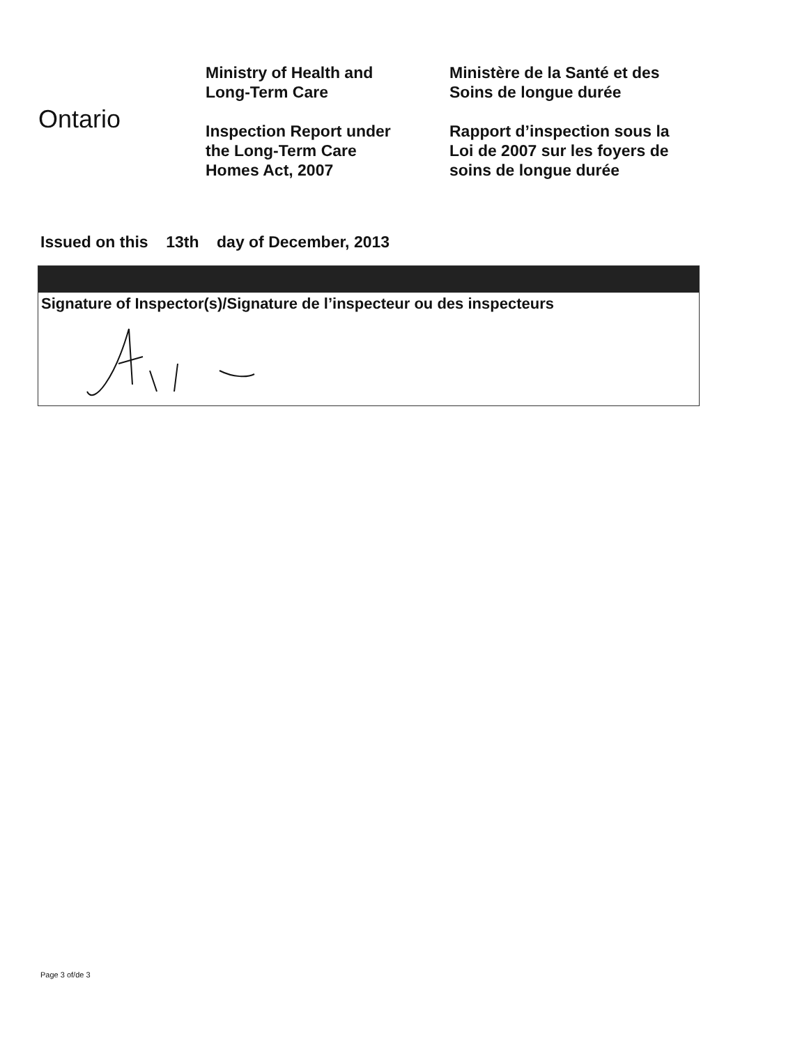Ontario
Ministry of Health and
Long-Term Care
Inspection Report under
the Long-Term Care
Homes Act, 2007
Ministère de la Santé et des
Soins de longue durée
Rapport d’inspection sous la
Loi de 2007 sur les foyers de
soins de longue durée
Issued on this 13th day of December, 2013
Signature of Inspector(s)/Signature de l’inspecteur ou des inspecteurs
Page 3 of/de 3